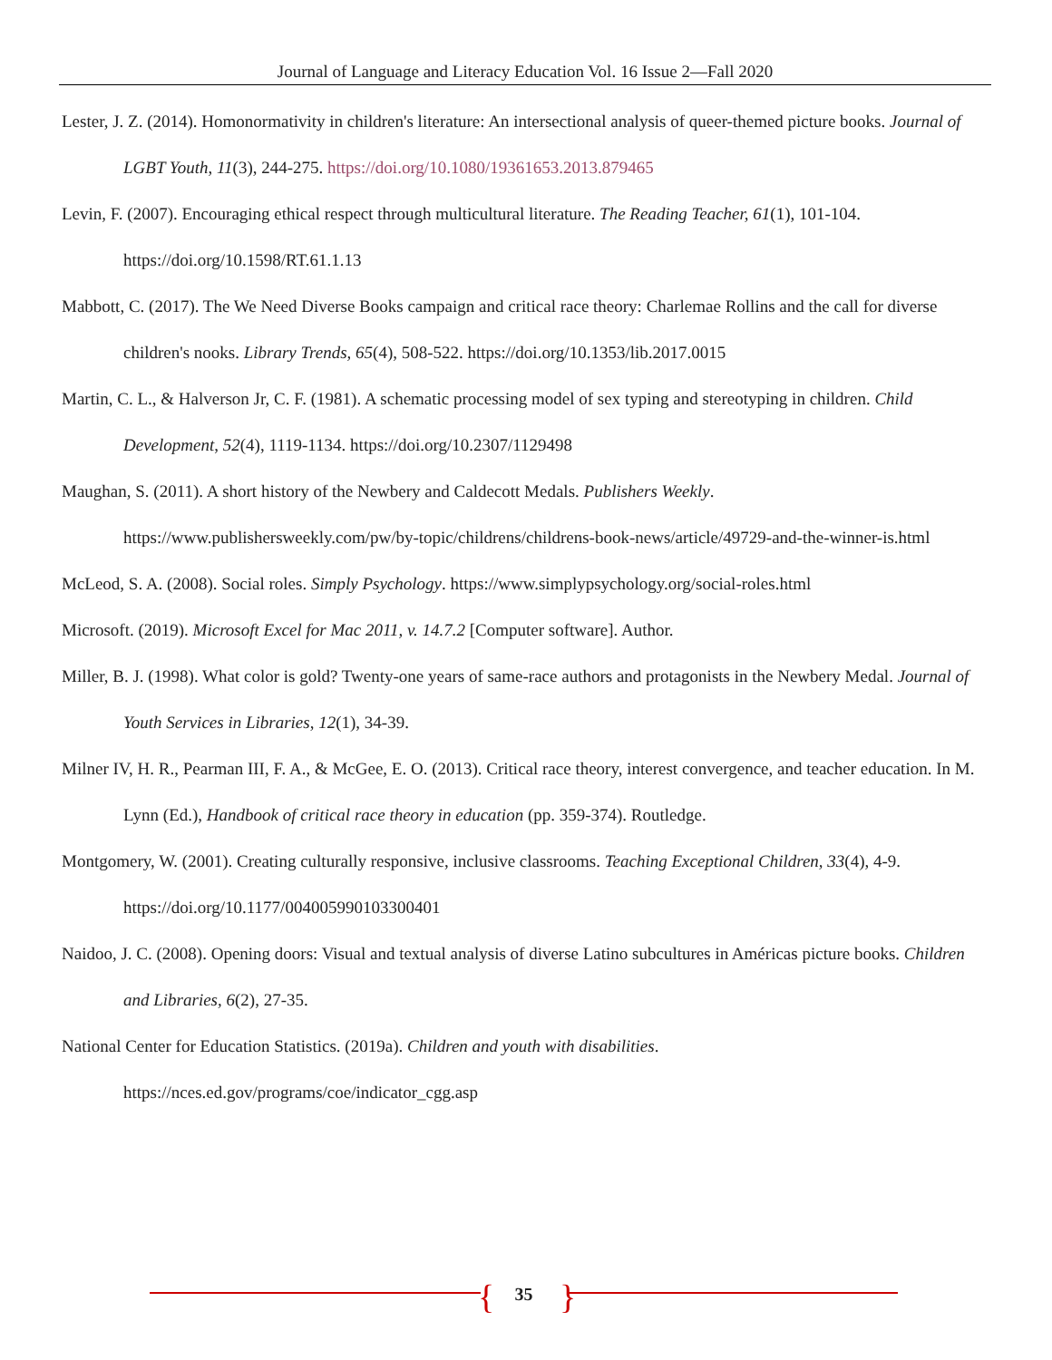Journal of Language and Literacy Education Vol. 16 Issue 2—Fall 2020
Lester, J. Z. (2014). Homonormativity in children's literature: An intersectional analysis of queer-themed picture books. Journal of LGBT Youth, 11(3), 244-275. https://doi.org/10.1080/19361653.2013.879465
Levin, F. (2007). Encouraging ethical respect through multicultural literature. The Reading Teacher, 61(1), 101-104. https://doi.org/10.1598/RT.61.1.13
Mabbott, C. (2017). The We Need Diverse Books campaign and critical race theory: Charlemae Rollins and the call for diverse children's nooks. Library Trends, 65(4), 508-522. https://doi.org/10.1353/lib.2017.0015
Martin, C. L., & Halverson Jr, C. F. (1981). A schematic processing model of sex typing and stereotyping in children. Child Development, 52(4), 1119-1134. https://doi.org/10.2307/1129498
Maughan, S. (2011). A short history of the Newbery and Caldecott Medals. Publishers Weekly. https://www.publishersweekly.com/pw/by-topic/childrens/childrens-book-news/article/49729-and-the-winner-is.html
McLeod, S. A. (2008). Social roles. Simply Psychology. https://www.simplypsychology.org/social-roles.html
Microsoft. (2019). Microsoft Excel for Mac 2011, v. 14.7.2 [Computer software]. Author.
Miller, B. J. (1998). What color is gold? Twenty-one years of same-race authors and protagonists in the Newbery Medal. Journal of Youth Services in Libraries, 12(1), 34-39.
Milner IV, H. R., Pearman III, F. A., & McGee, E. O. (2013). Critical race theory, interest convergence, and teacher education. In M. Lynn (Ed.), Handbook of critical race theory in education (pp. 359-374). Routledge.
Montgomery, W. (2001). Creating culturally responsive, inclusive classrooms. Teaching Exceptional Children, 33(4), 4-9. https://doi.org/10.1177/004005990103300401
Naidoo, J. C. (2008). Opening doors: Visual and textual analysis of diverse Latino subcultures in Américas picture books. Children and Libraries, 6(2), 27-35.
National Center for Education Statistics. (2019a). Children and youth with disabilities. https://nces.ed.gov/programs/coe/indicator_cgg.asp
{ }
35